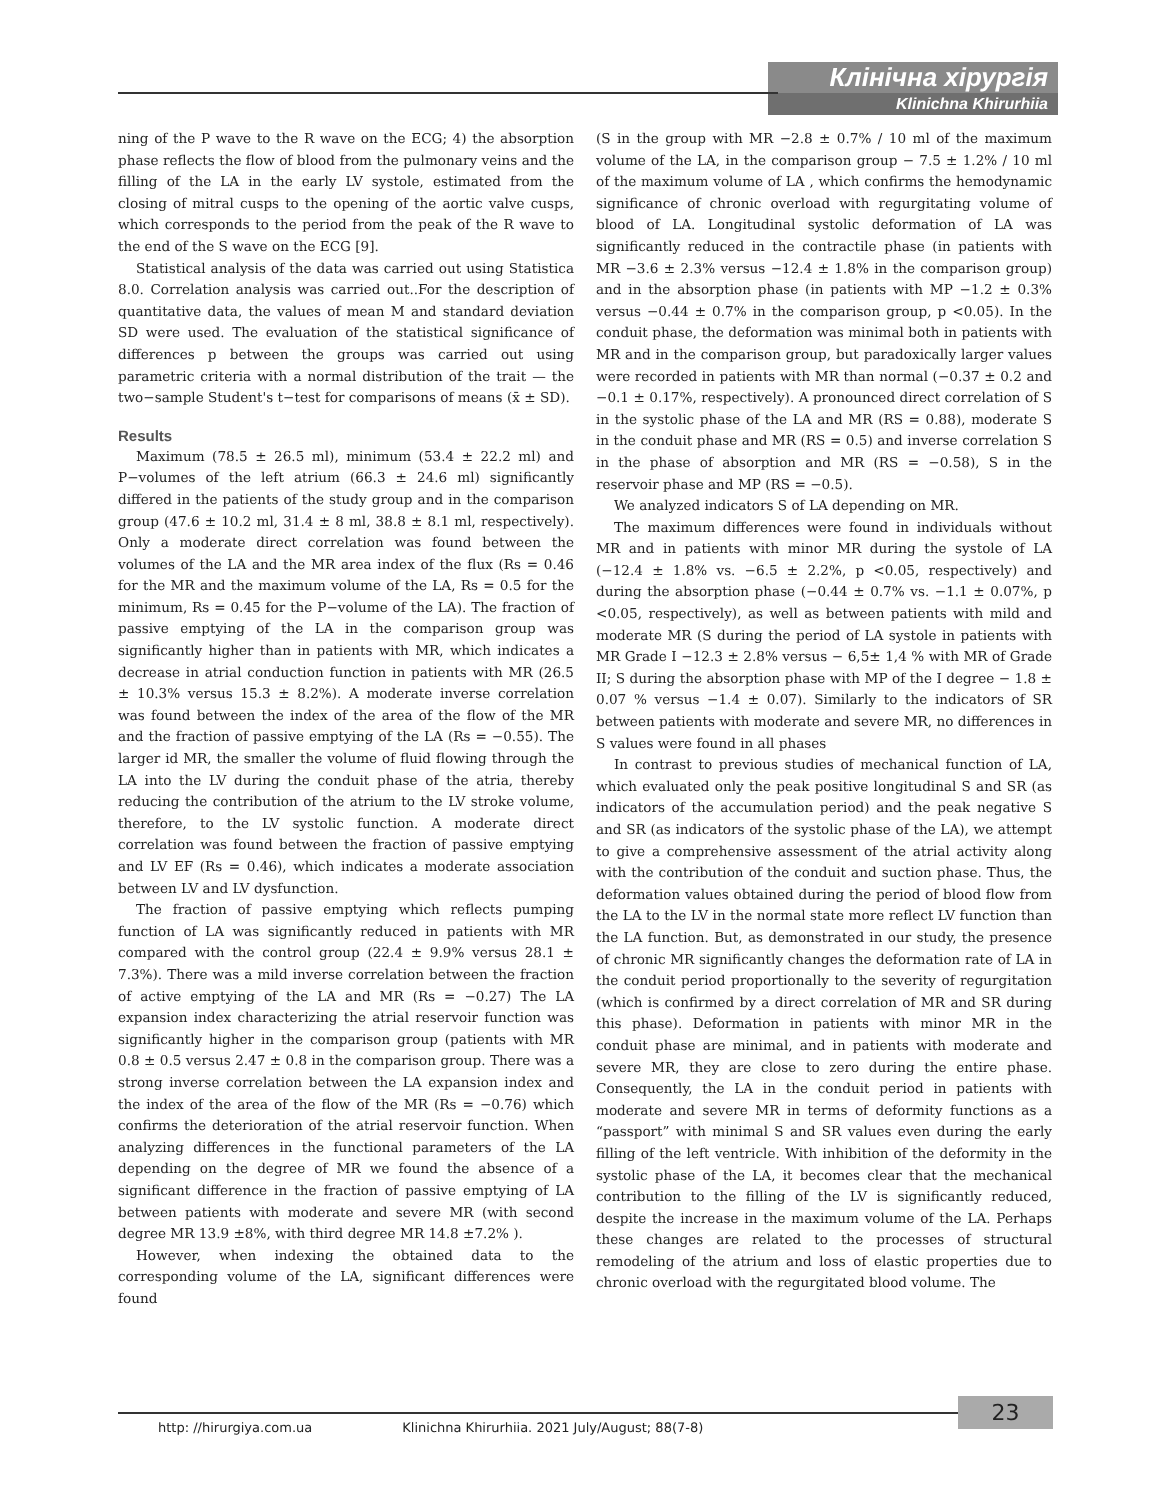Клінічна хірургія
Klinichna Khirurhiia
ning of the P wave to the R wave on the ECG; 4) the absorption phase reflects the flow of blood from the pulmonary veins and the filling of the LA in the early LV systole, estimated from the closing of mitral cusps to the opening of the aortic valve cusps, which corresponds to the period from the peak of the R wave to the end of the S wave on the ECG [9].
Statistical analysis of the data was carried out using Statistica 8.0. Correlation analysis was carried out..For the description of quantitative data, the values of mean M and standard deviation SD were used. The evaluation of the statistical significance of differences p between the groups was carried out using parametric criteria with a normal distribution of the trait — the two−sample Student's t−test for comparisons of means (x̄ ± SD).
Results
Maximum (78.5 ± 26.5 ml), minimum (53.4 ± 22.2 ml) and P−volumes of the left atrium (66.3 ± 24.6 ml) significantly differed in the patients of the study group and in the comparison group (47.6 ± 10.2 ml, 31.4 ± 8 ml, 38.8 ± 8.1 ml, respectively). Only a moderate direct correlation was found between the volumes of the LA and the MR area index of the flux (Rs = 0.46 for the MR and the maximum volume of the LA, Rs = 0.5 for the minimum, Rs = 0.45 for the P−volume of the LA). The fraction of passive emptying of the LA in the comparison group was significantly higher than in patients with MR, which indicates a decrease in atrial conduction function in patients with MR (26.5 ± 10.3% versus 15.3 ± 8.2%). A moderate inverse correlation was found between the index of the area of the flow of the MR and the fraction of passive emptying of the LA (Rs = −0.55). The larger id MR, the smaller the volume of fluid flowing through the LA into the LV during the conduit phase of the atria, thereby reducing the contribution of the atrium to the LV stroke volume, therefore, to the LV systolic function. A moderate direct correlation was found between the fraction of passive emptying and LV EF (Rs = 0.46), which indicates a moderate association between LV and LV dysfunction.
The fraction of passive emptying which reflects pumping function of LA was significantly reduced in patients with MR compared with the control group (22.4 ± 9.9% versus 28.1 ± 7.3%). There was a mild inverse correlation between the fraction of active emptying of the LA and MR (Rs = −0.27) The LA expansion index characterizing the atrial reservoir function was significantly higher in the comparison group (patients with MR 0.8 ± 0.5 versus 2.47 ± 0.8 in the comparison group. There was a strong inverse correlation between the LA expansion index and the index of the area of the flow of the MR (Rs = −0.76) which confirms the deterioration of the atrial reservoir function. When analyzing differences in the functional parameters of the LA depending on the degree of MR we found the absence of a significant difference in the fraction of passive emptying of LA between patients with moderate and severe MR (with second degree MR 13.9 ±8%, with third degree MR 14.8 ±7.2% ).
However, when indexing the obtained data to the corresponding volume of the LA, significant differences were found
(S in the group with MR −2.8 ± 0.7% / 10 ml of the maximum volume of the LA, in the comparison group − 7.5 ± 1.2% / 10 ml of the maximum volume of LA , which confirms the hemodynamic significance of chronic overload with regurgitating volume of blood of LA. Longitudinal systolic deformation of LA was significantly reduced in the contractile phase (in patients with MR −3.6 ± 2.3% versus −12.4 ± 1.8% in the comparison group) and in the absorption phase (in patients with MP −1.2 ± 0.3% versus −0.44 ± 0.7% in the comparison group, p <0.05). In the conduit phase, the deformation was minimal both in patients with MR and in the comparison group, but paradoxically larger values were recorded in patients with MR than normal (−0.37 ± 0.2 and −0.1 ± 0.17%, respectively). A pronounced direct correlation of S in the systolic phase of the LA and MR (RS = 0.88), moderate S in the conduit phase and MR (RS = 0.5) and inverse correlation S in the phase of absorption and MR (RS = −0.58), S in the reservoir phase and MP (RS = −0.5).
We analyzed indicators S of LA depending on MR.
The maximum differences were found in individuals without MR and in patients with minor MR during the systole of LA (−12.4 ± 1.8% vs. −6.5 ± 2.2%, p <0.05, respectively) and during the absorption phase (−0.44 ± 0.7% vs. −1.1 ± 0.07%, p <0.05, respectively), as well as between patients with mild and moderate MR (S during the period of LA systole in patients with MR Grade I −12.3 ± 2.8% versus − 6,5± 1,4 % with MR of Grade II; S during the absorption phase with MP of the I degree − 1.8 ± 0.07 % versus −1.4 ± 0.07). Similarly to the indicators of SR between patients with moderate and severe MR, no differences in S values were found in all phases
In contrast to previous studies of mechanical function of LA, which evaluated only the peak positive longitudinal S and SR (as indicators of the accumulation period) and the peak negative S and SR (as indicators of the systolic phase of the LA), we attempt to give a comprehensive assessment of the atrial activity along with the contribution of the conduit and suction phase. Thus, the deformation values obtained during the period of blood flow from the LA to the LV in the normal state more reflect LV function than the LA function. But, as demonstrated in our study, the presence of chronic MR significantly changes the deformation rate of LA in the conduit period proportionally to the severity of regurgitation (which is confirmed by a direct correlation of MR and SR during this phase). Deformation in patients with minor MR in the conduit phase are minimal, and in patients with moderate and severe MR, they are close to zero during the entire phase. Consequently, the LA in the conduit period in patients with moderate and severe MR in terms of deformity functions as a “passport” with minimal S and SR values even during the early filling of the left ventricle. With inhibition of the deformity in the systolic phase of the LA, it becomes clear that the mechanical contribution to the filling of the LV is significantly reduced, despite the increase in the maximum volume of the LA. Perhaps these changes are related to the processes of structural remodeling of the atrium and loss of elastic properties due to chronic overload with the regurgitated blood volume. The
http: //hirurgiya.com.ua Klinichna Khirurhiia. 2021 July/August; 88(7-8) 23